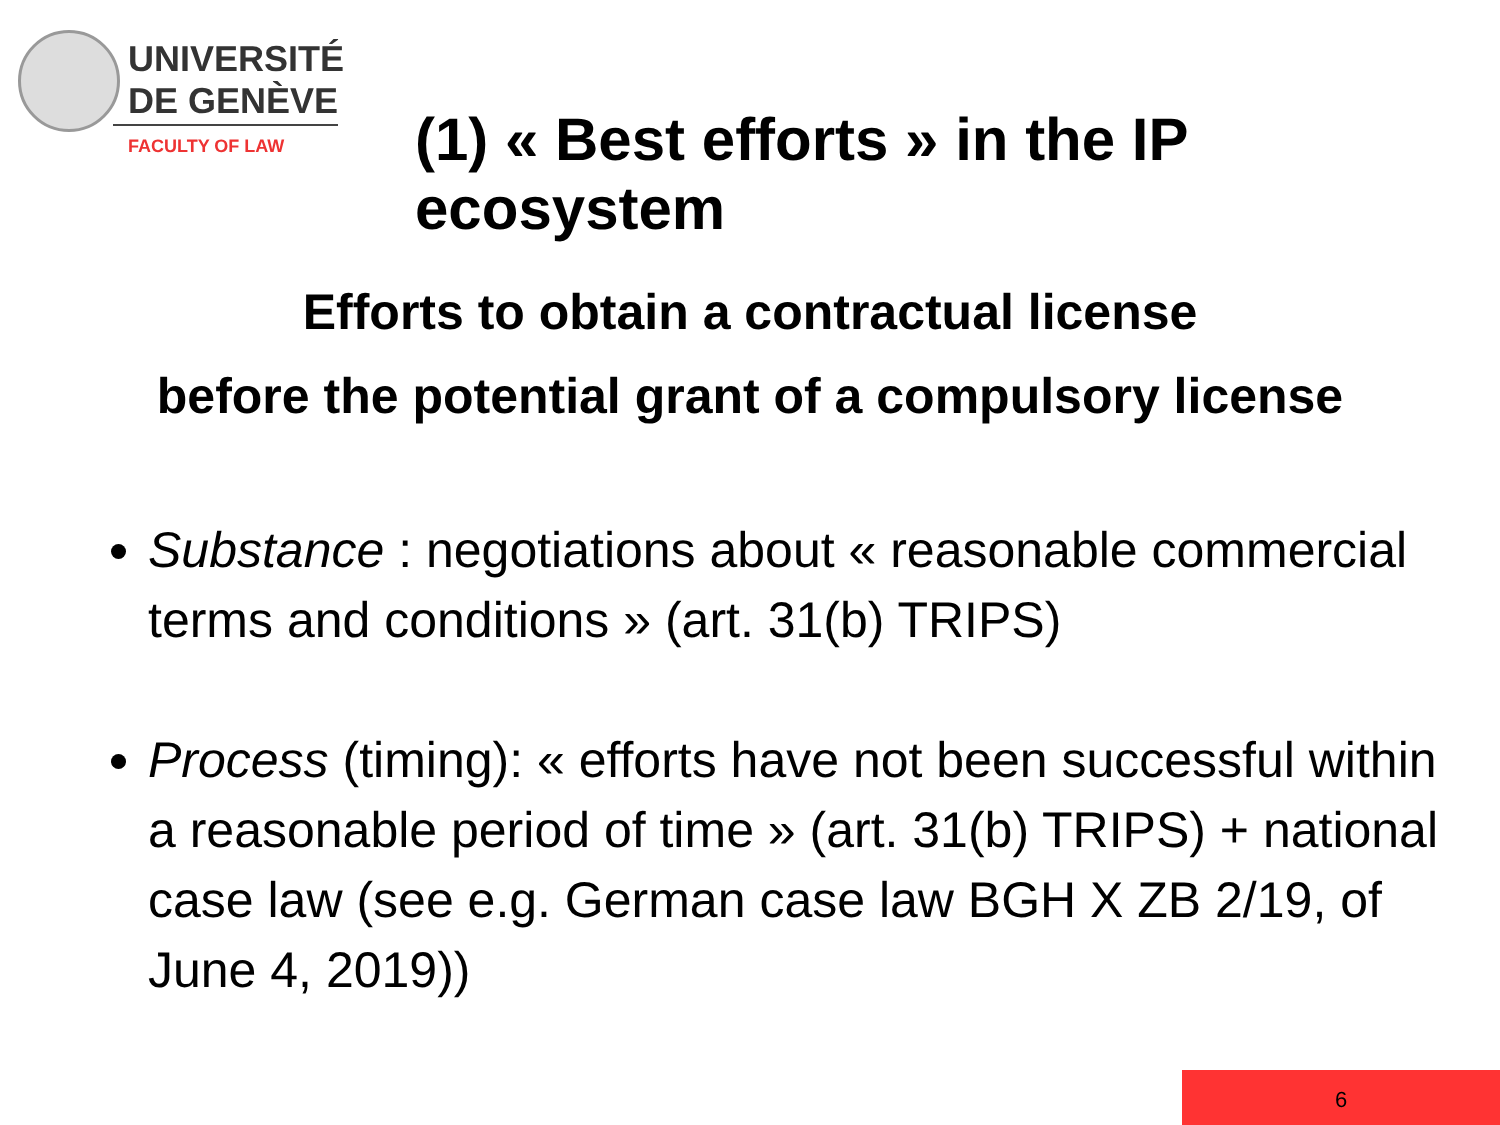UNIVERSITÉ
DE GENÈVE
FACULTY OF LAW
(1) « Best efforts » in the IP ecosystem
Efforts to obtain a contractual license
before the potential grant of a compulsory license
Substance : negotiations about « reasonable commercial terms and conditions » (art. 31(b) TRIPS)
Process (timing): « efforts have not been successful within a reasonable period of time » (art. 31(b) TRIPS) + national case law (see e.g. German case law BGH X ZB 2/19, of June 4, 2019))
6